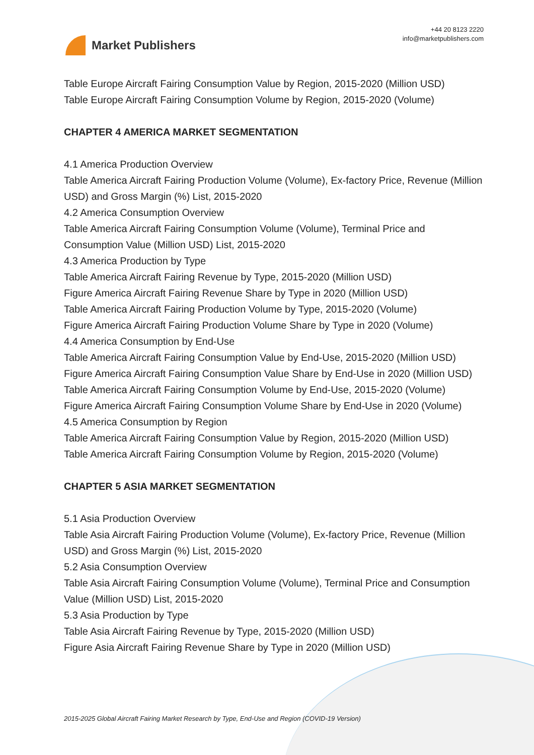Market Publishers
+44 20 8123 2220
info@marketpublishers.com
Table Europe Aircraft Fairing Consumption Value by Region, 2015-2020 (Million USD)
Table Europe Aircraft Fairing Consumption Volume by Region, 2015-2020 (Volume)
CHAPTER 4 AMERICA MARKET SEGMENTATION
4.1 America Production Overview
Table America Aircraft Fairing Production Volume (Volume), Ex-factory Price, Revenue (Million USD) and Gross Margin (%) List, 2015-2020
4.2 America Consumption Overview
Table America Aircraft Fairing Consumption Volume (Volume), Terminal Price and Consumption Value (Million USD) List, 2015-2020
4.3 America Production by Type
Table America Aircraft Fairing Revenue by Type, 2015-2020 (Million USD)
Figure America Aircraft Fairing Revenue Share by Type in 2020 (Million USD)
Table America Aircraft Fairing Production Volume by Type, 2015-2020 (Volume)
Figure America Aircraft Fairing Production Volume Share by Type in 2020 (Volume)
4.4 America Consumption by End-Use
Table America Aircraft Fairing Consumption Value by End-Use, 2015-2020 (Million USD)
Figure America Aircraft Fairing Consumption Value Share by End-Use in 2020 (Million USD)
Table America Aircraft Fairing Consumption Volume by End-Use, 2015-2020 (Volume)
Figure America Aircraft Fairing Consumption Volume Share by End-Use in 2020 (Volume)
4.5 America Consumption by Region
Table America Aircraft Fairing Consumption Value by Region, 2015-2020 (Million USD)
Table America Aircraft Fairing Consumption Volume by Region, 2015-2020 (Volume)
CHAPTER 5 ASIA MARKET SEGMENTATION
5.1 Asia Production Overview
Table Asia Aircraft Fairing Production Volume (Volume), Ex-factory Price, Revenue (Million USD) and Gross Margin (%) List, 2015-2020
5.2 Asia Consumption Overview
Table Asia Aircraft Fairing Consumption Volume (Volume), Terminal Price and Consumption Value (Million USD) List, 2015-2020
5.3 Asia Production by Type
Table Asia Aircraft Fairing Revenue by Type, 2015-2020 (Million USD)
Figure Asia Aircraft Fairing Revenue Share by Type in 2020 (Million USD)
2015-2025 Global Aircraft Fairing Market Research by Type, End-Use and Region (COVID-19 Version)